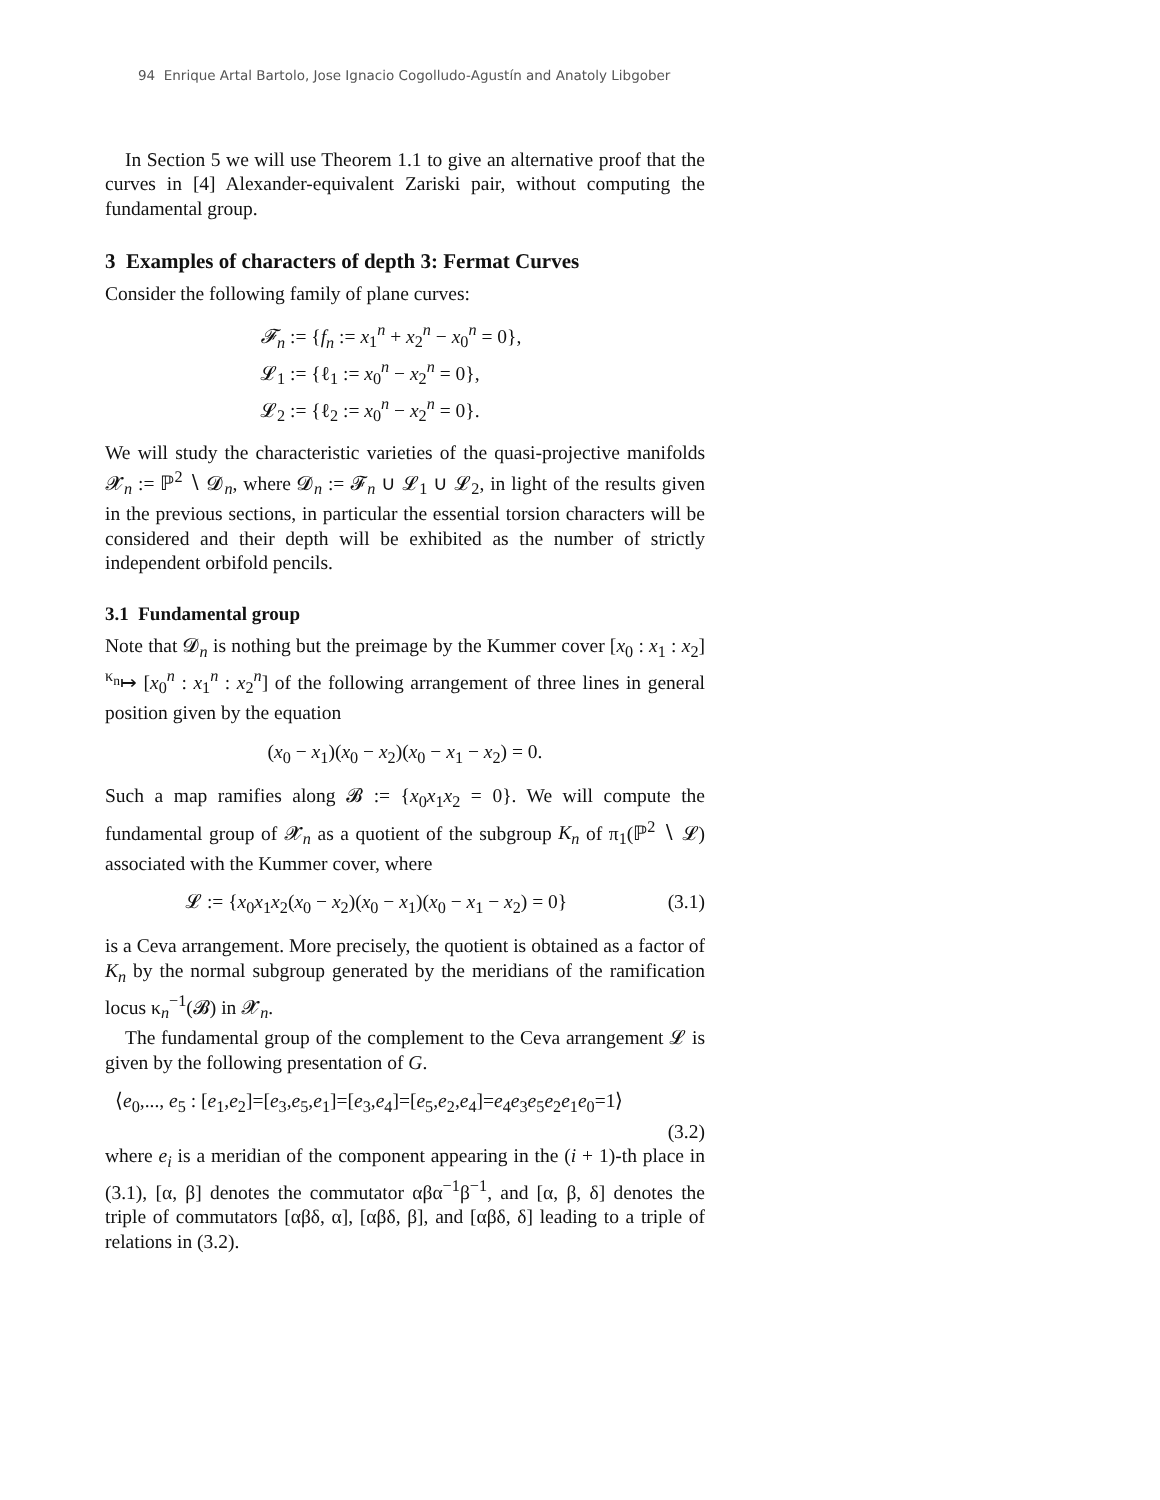94 Enrique Artal Bartolo, Jose Ignacio Cogolludo-Agustín and Anatoly Libgober
In Section 5 we will use Theorem 1.1 to give an alternative proof that the curves in [4] Alexander-equivalent Zariski pair, without computing the fundamental group.
3 Examples of characters of depth 3: Fermat Curves
Consider the following family of plane curves:
𝓕<sub>n</sub> := {f<sub>n</sub> := x<sub>1</sub><sup>n</sup> + x<sub>2</sub><sup>n</sup> − x<sub>0</sub><sup>n</sup> = 0},
𝓛<sub>1</sub> := {ℓ<sub>1</sub> := x<sub>0</sub><sup>n</sup> − x<sub>2</sub><sup>n</sup> = 0},
𝓛<sub>2</sub> := {ℓ<sub>2</sub> := x<sub>0</sub><sup>n</sup> − x<sub>2</sub><sup>n</sup> = 0}.
We will study the characteristic varieties of the quasi-projective manifolds 𝓧<sub>n</sub> := ℙ<sup>2</sup> ∖ 𝓓<sub>n</sub>, where 𝓓<sub>n</sub> := 𝓕<sub>n</sub> ∪ 𝓛<sub>1</sub> ∪ 𝓛<sub>2</sub>, in light of the results given in the previous sections, in particular the essential torsion characters will be considered and their depth will be exhibited as the number of strictly independent orbifold pencils.
3.1 Fundamental group
Note that 𝓓<sub>n</sub> is nothing but the preimage by the Kummer cover [x<sub>0</sub> : x<sub>1</sub> : x<sub>2</sub>] <sup>κ<sub>n</sub></sup>↦ [x<sub>0</sub><sup>n</sup> : x<sub>1</sub><sup>n</sup> : x<sub>2</sub><sup>n</sup>] of the following arrangement of three lines in general position given by the equation
(x<sub>0</sub> − x<sub>1</sub>)(x<sub>0</sub> − x<sub>2</sub>)(x<sub>0</sub> − x<sub>1</sub> − x<sub>2</sub>) = 0.
Such a map ramifies along 𝓑 := {x<sub>0</sub>x<sub>1</sub>x<sub>2</sub> = 0}. We will compute the fundamental group of 𝓧<sub>n</sub> as a quotient of the subgroup K<sub>n</sub> of π<sub>1</sub>(ℙ<sup>2</sup> ∖ 𝓛) associated with the Kummer cover, where
𝓛 := {x<sub>0</sub>x<sub>1</sub>x<sub>2</sub>(x<sub>0</sub> − x<sub>2</sub>)(x<sub>0</sub> − x<sub>1</sub>)(x<sub>0</sub> − x<sub>1</sub> − x<sub>2</sub>) = 0} (3.1)
is a Ceva arrangement. More precisely, the quotient is obtained as a factor of K<sub>n</sub> by the normal subgroup generated by the meridians of the ramification locus κ<sub>n</sub><sup>−1</sup>(𝓑) in 𝓧<sub>n</sub>.
The fundamental group of the complement to the Ceva arrangement 𝓛 is given by the following presentation of G.
⟨e<sub>0</sub>,..., e<sub>5</sub> : [e<sub>1</sub>,e<sub>2</sub>]=[e<sub>3</sub>,e<sub>5</sub>,e<sub>1</sub>]=[e<sub>3</sub>,e<sub>4</sub>]=[e<sub>5</sub>,e<sub>2</sub>,e<sub>4</sub>]=e<sub>4</sub>e<sub>3</sub>e<sub>5</sub>e<sub>2</sub>e<sub>1</sub>e<sub>0</sub>=1⟩
(3.2)
where e<sub>i</sub> is a meridian of the component appearing in the (i + 1)-th place in (3.1), [α, β] denotes the commutator αβα<sup>−1</sup>β<sup>−1</sup>, and [α, β, δ] denotes the triple of commutators [αβδ, α], [αβδ, β], and [αβδ, δ] leading to a triple of relations in (3.2).